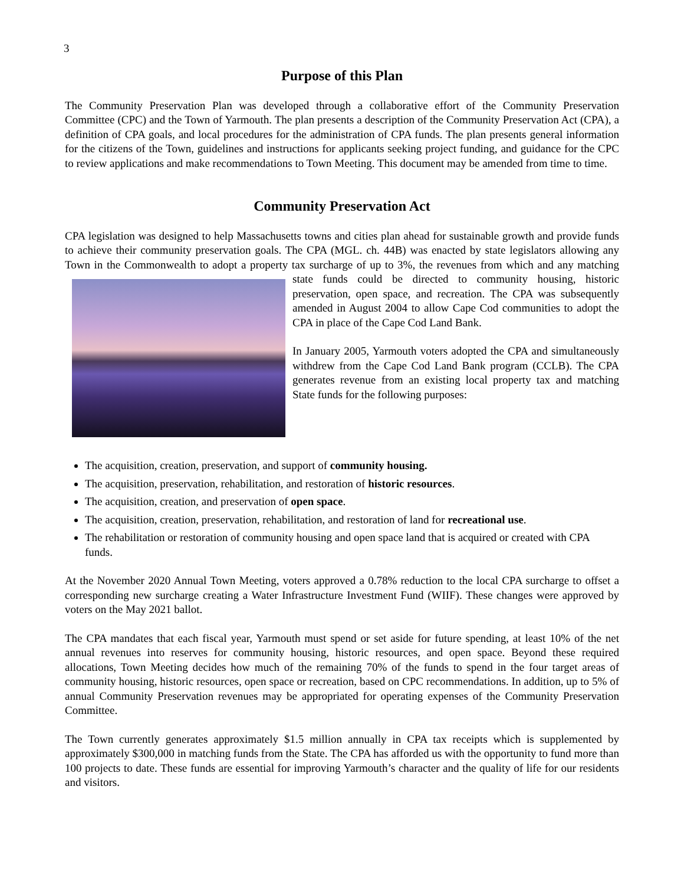3
Purpose of this Plan
The Community Preservation Plan was developed through a collaborative effort of the Community Preservation Committee (CPC) and the Town of Yarmouth. The plan presents a description of the Community Preservation Act (CPA), a definition of CPA goals, and local procedures for the administration of CPA funds. The plan presents general information for the citizens of the Town, guidelines and instructions for applicants seeking project funding, and guidance for the CPC to review applications and make recommendations to Town Meeting. This document may be amended from time to time.
Community Preservation Act
CPA legislation was designed to help Massachusetts towns and cities plan ahead for sustainable growth and provide funds to achieve their community preservation goals. The CPA (MGL. ch. 44B) was enacted by state legislators allowing any Town in the Commonwealth to adopt a property tax surcharge of up to 3%, the revenues from which and any matching state funds could be directed to community housing, historic preservation, open space, and recreation. The CPA was subsequently amended in August 2004 to allow Cape Cod communities to adopt the CPA in place of the Cape Cod Land Bank.
In January 2005, Yarmouth voters adopted the CPA and simultaneously withdrew from the Cape Cod Land Bank program (CCLB). The CPA generates revenue from an existing local property tax and matching State funds for the following purposes:
The acquisition, creation, preservation, and support of community housing.
The acquisition, preservation, rehabilitation, and restoration of historic resources.
The acquisition, creation, and preservation of open space.
The acquisition, creation, preservation, rehabilitation, and restoration of land for recreational use.
The rehabilitation or restoration of community housing and open space land that is acquired or created with CPA funds.
At the November 2020 Annual Town Meeting, voters approved a 0.78% reduction to the local CPA surcharge to offset a corresponding new surcharge creating a Water Infrastructure Investment Fund (WIIF). These changes were approved by voters on the May 2021 ballot.
The CPA mandates that each fiscal year, Yarmouth must spend or set aside for future spending, at least 10% of the net annual revenues into reserves for community housing, historic resources, and open space. Beyond these required allocations, Town Meeting decides how much of the remaining 70% of the funds to spend in the four target areas of community housing, historic resources, open space or recreation, based on CPC recommendations. In addition, up to 5% of annual Community Preservation revenues may be appropriated for operating expenses of the Community Preservation Committee.
The Town currently generates approximately $1.5 million annually in CPA tax receipts which is supplemented by approximately $300,000 in matching funds from the State. The CPA has afforded us with the opportunity to fund more than 100 projects to date. These funds are essential for improving Yarmouth’s character and the quality of life for our residents and visitors.